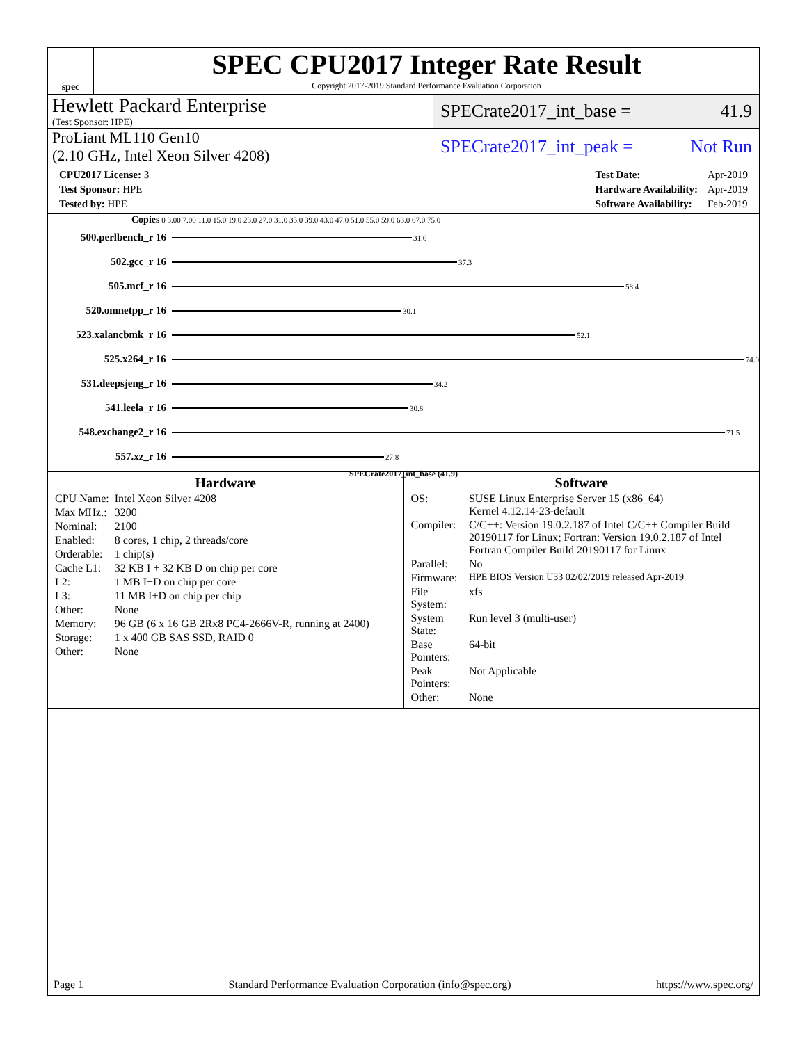spec
SPEC CPU2017 Integer Rate Result
Copyright 2017-2019 Standard Performance Evaluation Corporation
Hewlett Packard Enterprise
(Test Sponsor: HPE)
SPECrate2017_int_base = 41.9
ProLiant ML110 Gen10
(2.10 GHz, Intel Xeon Silver 4208)
SPECrate2017_int_peak = Not Run
| CPU2017 License: 3 |
| Test Sponsor: HPE |
| Tested by: HPE |
| Test Date: | Apr-2019 |
| Hardware Availability: | Apr-2019 |
| Software Availability: | Feb-2019 |
Copies 0 3.00 7.00 11.0 15.0 19.0 23.0 27.0 31.0 35.0 39.0 43.0 47.0 51.0 55.0 59.0 63.0 67.0 75.0
500.perlbench_r 16 31.6
502.gcc_r 16 37.3
505.mcf_r 16 58.4
520.omnetpp_r 16 30.1
523.xalancbmk_r 16 52.1
525.x264_r 16 74.0
531.deepsjeng_r 16 34.2
541.leela_r 16 30.8
548.exchange2_r 16 71.5
557.xz_r 16 27.8
SPECrate2017_int_base (41.9)
Hardware
| CPU Name: | Intel Xeon Silver 4208 |
| Max MHz.: | 3200 |
| Nominal: | 2100 |
| Enabled: | 8 cores, 1 chip, 2 threads/core |
| Orderable: | 1 chip(s) |
| Cache L1: | 32 KB I + 32 KB D on chip per core |
| L2: | 1 MB I+D on chip per core |
| L3: | 11 MB I+D on chip per chip |
| Other: | None |
| Memory: | 96 GB (6 x 16 GB 2Rx8 PC4-2666V-R, running at 2400) |
| Storage: | 1 x 400 GB SAS SSD, RAID 0 |
| Other: | None |
Software
| OS: | SUSE Linux Enterprise Server 15 (x86_64) Kernel 4.12.14-23-default |
| Compiler: | C/C++: Version 19.0.2.187 of Intel C/C++ Compiler Build 20190117 for Linux; Fortran: Version 19.0.2.187 of Intel Fortran Compiler Build 20190117 for Linux |
| Parallel: | No |
| Firmware: | HPE BIOS Version U33 02/02/2019 released Apr-2019 |
| File System: | xfs |
| System State: | Run level 3 (multi-user) |
| Base Pointers: | 64-bit |
| Peak Pointers: | Not Applicable |
| Other: | None |
Page 1 Standard Performance Evaluation Corporation (info@spec.org) https://www.spec.org/